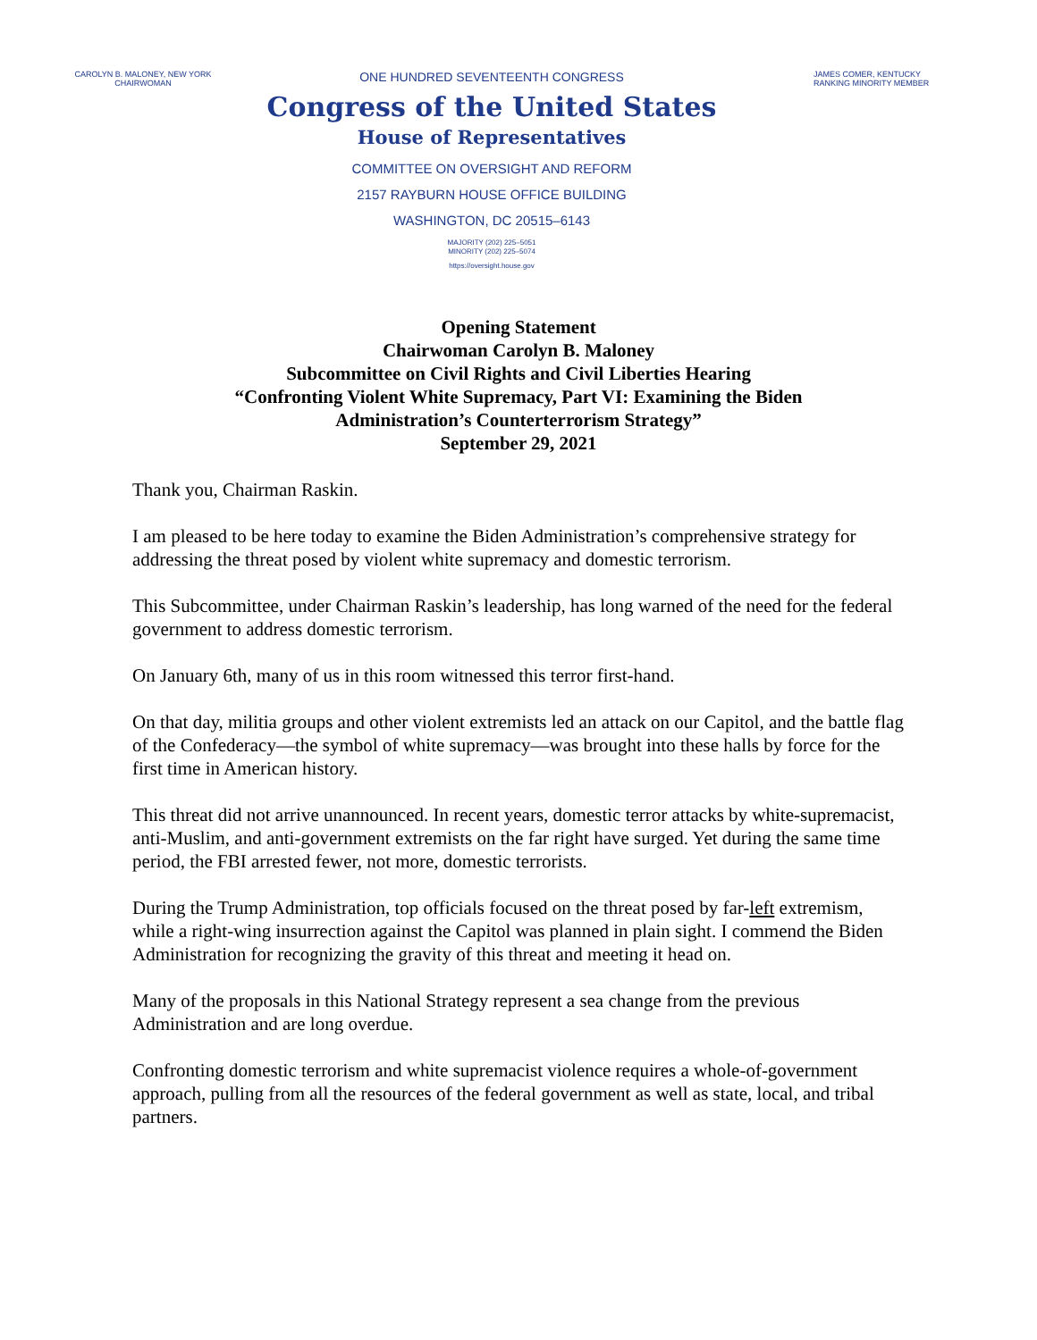CAROLYN B. MALONEY, NEW YORK
CHAIRWOMAN
ONE HUNDRED SEVENTEENTH CONGRESS
Congress of the United States
House of Representatives
COMMITTEE ON OVERSIGHT AND REFORM
2157 RAYBURN HOUSE OFFICE BUILDING
WASHINGTON, DC 20515–6143
MAJORITY (202) 225–5051
MINORITY (202) 225–5074
https://oversight.house.gov
JAMES COMER, KENTUCKY
RANKING MINORITY MEMBER
Opening Statement
Chairwoman Carolyn B. Maloney
Subcommittee on Civil Rights and Civil Liberties Hearing
“Confronting Violent White Supremacy, Part VI: Examining the Biden
Administration’s Counterterrorism Strategy”
September 29, 2021
Thank you, Chairman Raskin.
I am pleased to be here today to examine the Biden Administration’s comprehensive strategy for addressing the threat posed by violent white supremacy and domestic terrorism.
This Subcommittee, under Chairman Raskin’s leadership, has long warned of the need for the federal government to address domestic terrorism.
On January 6th, many of us in this room witnessed this terror first-hand.
On that day, militia groups and other violent extremists led an attack on our Capitol, and the battle flag of the Confederacy—the symbol of white supremacy—was brought into these halls by force for the first time in American history.
This threat did not arrive unannounced. In recent years, domestic terror attacks by white-supremacist, anti-Muslim, and anti-government extremists on the far right have surged. Yet during the same time period, the FBI arrested fewer, not more, domestic terrorists.
During the Trump Administration, top officials focused on the threat posed by far-left extremism, while a right-wing insurrection against the Capitol was planned in plain sight. I commend the Biden Administration for recognizing the gravity of this threat and meeting it head on.
Many of the proposals in this National Strategy represent a sea change from the previous Administration and are long overdue.
Confronting domestic terrorism and white supremacist violence requires a whole-of-government approach, pulling from all the resources of the federal government as well as state, local, and tribal partners.